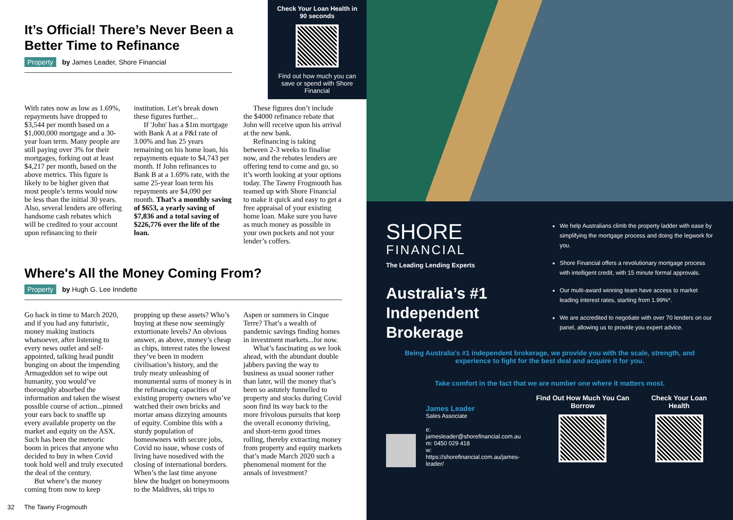Check Your Loan Health in 90 seconds
Find out how much you can save or spend with Shore Financial
It’s Official! There’s Never Been a Better Time to Refinance
Property by James Leader, Shore Financial
With rates now as low as 1.69%, repayments have dropped to $3,544 per month based on a $1,000,000 mortgage and a 30-year loan term. Many people are still paying over 3% for their mortgages, forking out at least $4,217 per month, based on the above metrics. This figure is likely to be higher given that most people’s terms would now be less than the initial 30 years. Also, several lenders are offering handsome cash rebates which will be credited to your account upon refinancing to their institution. Let’s break down these figures further...
If 'John' has a $1m mortgage with Bank A at a P&I rate of 3.00% and has 25 years remaining on his home loan, his repayments equate to $4,743 per month. If John refinances to Bank B at a 1.69% rate, with the same 25-year loan term his repayments are $4,090 per month. That’s a monthly saving of $653, a yearly saving of $7,836 and a total saving of $226,776 over the life of the loan.
These figures don’t include the $4000 refinance rebate that John will receive upon his arrival at the new bank.
Refinancing is taking between 2-3 weeks to finalise now, and the rebates lenders are offering tend to come and go, so it’s worth looking at your options today. The Tawny Frogmouth has teamed up with Shore Financial to make it quick and easy to get a free appraisal of your existing home loan. Make sure you have as much money as possible in your own pockets and not your lender’s coffers.
Where's All the Money Coming From?
Property by Hugh G. Lee Inndette
Go back in time to March 2020, and if you had any futuristic, money making instincts whatsoever, after listening to every news outlet and self-appointed, talking head pundit bunging on about the impending Armageddon set to wipe out humanity, you would’ve thoroughly absorbed the information and taken the wisest possible course of action...pinned your ears back to snaffle up every available property on the market and equity on the ASX. Such has been the meteoric boom in prices that anyone who decided to buy in when Covid took hold well and truly executed the deal of the century.
But where’s the money coming from now to keep propping up these assets? Who’s buying at these now seemingly extortionate levels? An obvious answer, as above, money’s cheap as chips, interest rates the lowest they’ve been in modern civilisation’s history, and the truly meaty unleashing of monumental sums of money is in the refinancing capacities of existing property owners who’ve watched their own bricks and mortar amass dizzying amounts of equity. Combine this with a sturdy population of homeowners with secure jobs, Covid no issue, whose costs of living have nosedived with the closing of international borders. When’s the last time anyone blew the budget on honeymoons to the Maldives, ski trips to Aspen or summers in Cinque Terre? That’s a wealth of pandemic savings finding homes in investment markets...for now.
What’s fascinating as we look ahead, with the abundant double jabbers paving the way to business as usual sooner rather than later, will the money that’s been so astutely funnelled to property and stocks during Covid soon find its way back to the more frivolous pursuits that keep the overall economy thriving, and short-term good times rolling, thereby extracting money from property and equity markets that’s made March 2020 such a phenomenal moment for the annals of investment?
32 The Tawny Frogmouth
SHORE
FINANCIAL
The Leading Lending Experts
Australia’s #1 Independent Brokerage
We help Australians climb the property ladder with ease by simplifying the mortgage process and doing the legwork for you.
Shore Financial offers a revolutionary mortgage process with intelligent credit, with 15 minute formal approvals.
Our multi-award winning team have access to market leading interest rates, starting from 1.99%*.
We are accredited to negotiate with over 70 lenders on our panel, allowing us to provide you expert advice.
Being Australia’s #1 independent brokerage, we provide you with the scale, strength, and experience to fight for the best deal and acquire it for you.
Take comfort in the fact that we are number one where it matters most.
James Leader
Sales Associate
e: jamesleader@shorefinancial.com.au
m: 0450 029 418
w: https://shorefinancial.com.au/james-leader/
Find Out How Much You Can Borrow
Check Your Loan Health